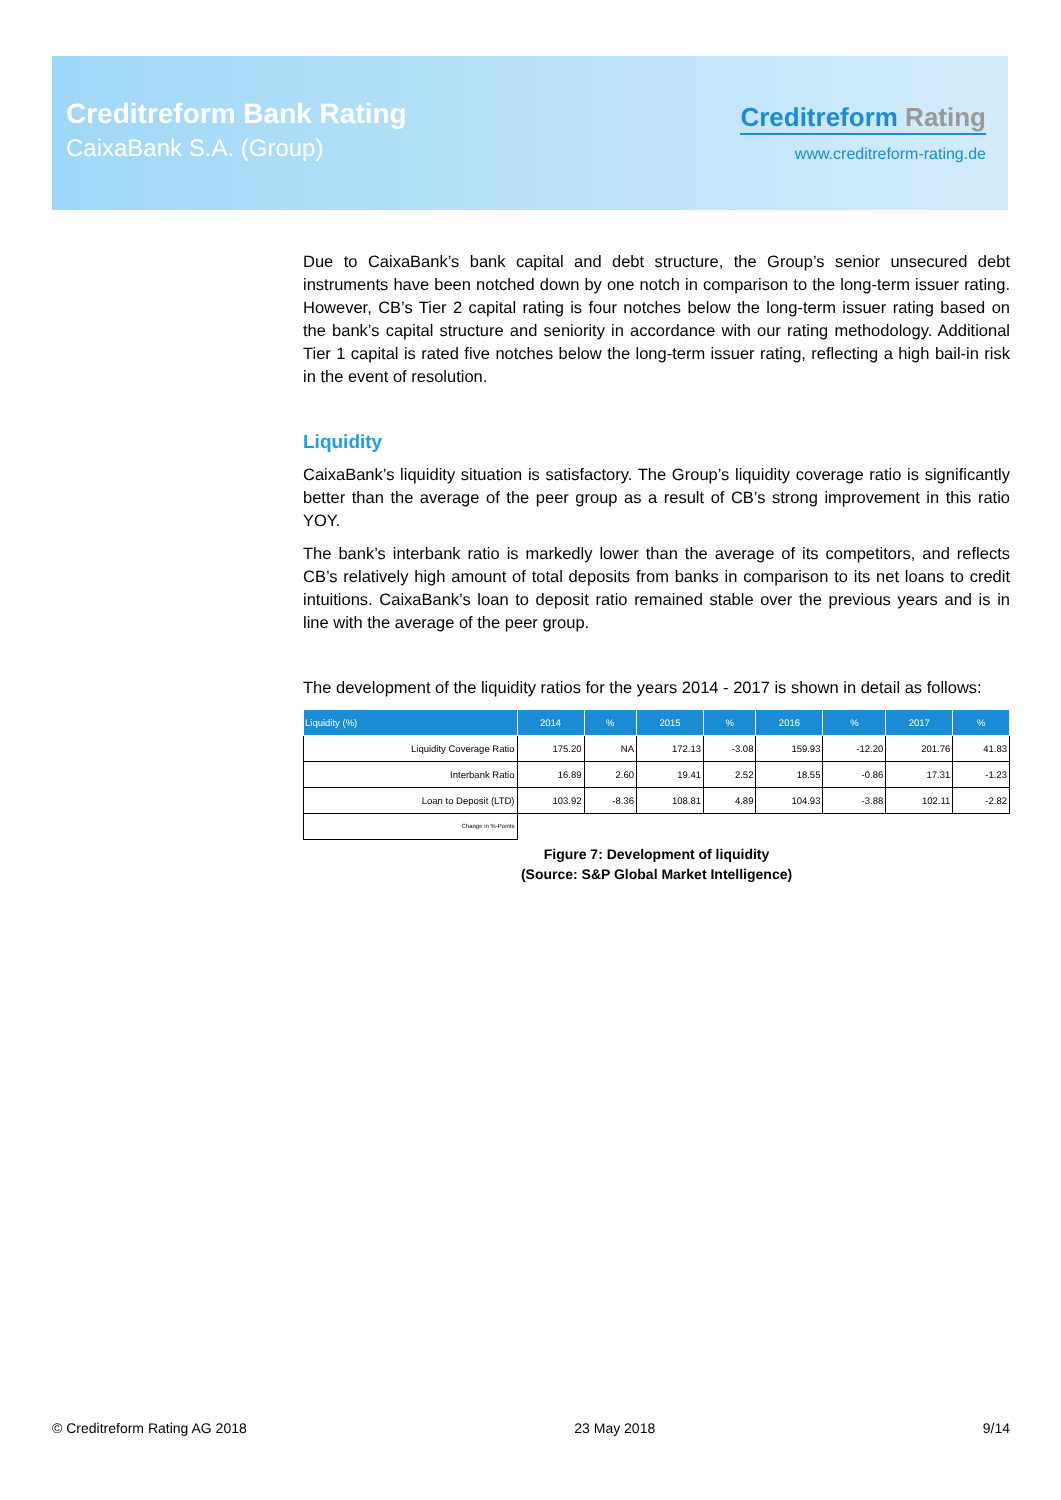Creditreform Bank Rating
CaixaBank S.A. (Group)
Creditreform Rating
www.creditreform-rating.de
Due to CaixaBank’s bank capital and debt structure, the Group’s senior unsecured debt instruments have been notched down by one notch in comparison to the long-term issuer rating. However, CB’s Tier 2 capital rating is four notches below the long-term issuer rating based on the bank’s capital structure and seniority in accordance with our rating methodology. Additional Tier 1 capital is rated five notches below the long-term issuer rating, reflecting a high bail-in risk in the event of resolution.
Liquidity
CaixaBank’s liquidity situation is satisfactory. The Group’s liquidity coverage ratio is significantly better than the average of the peer group as a result of CB’s strong improvement in this ratio YOY.
The bank’s interbank ratio is markedly lower than the average of its competitors, and reflects CB’s relatively high amount of total deposits from banks in comparison to its net loans to credit intuitions. CaixaBank’s loan to deposit ratio remained stable over the previous years and is in line with the average of the peer group.
The development of the liquidity ratios for the years 2014 - 2017 is shown in detail as follows:
| Liquidity (%) | 2014 | % | 2015 | % | 2016 | % | 2017 | % |
| --- | --- | --- | --- | --- | --- | --- | --- | --- |
| Liquidity Coverage Ratio | 175.20 | NA | 172.13 | -3.08 | 159.93 | -12.20 | 201.76 | 41.83 |
| Interbank Ratio | 16.89 | 2.60 | 19.41 | 2.52 | 18.55 | -0.86 | 17.31 | -1.23 |
| Loan to Deposit (LTD) | 103.92 | -8.36 | 108.81 | 4.89 | 104.93 | -3.88 | 102.11 | -2.82 |
| Change in %-Points | | | | | | | | |
Figure 7: Development of liquidity
(Source: S&P Global Market Intelligence)
© Creditreform Rating AG 2018 23 May 2018 9/14